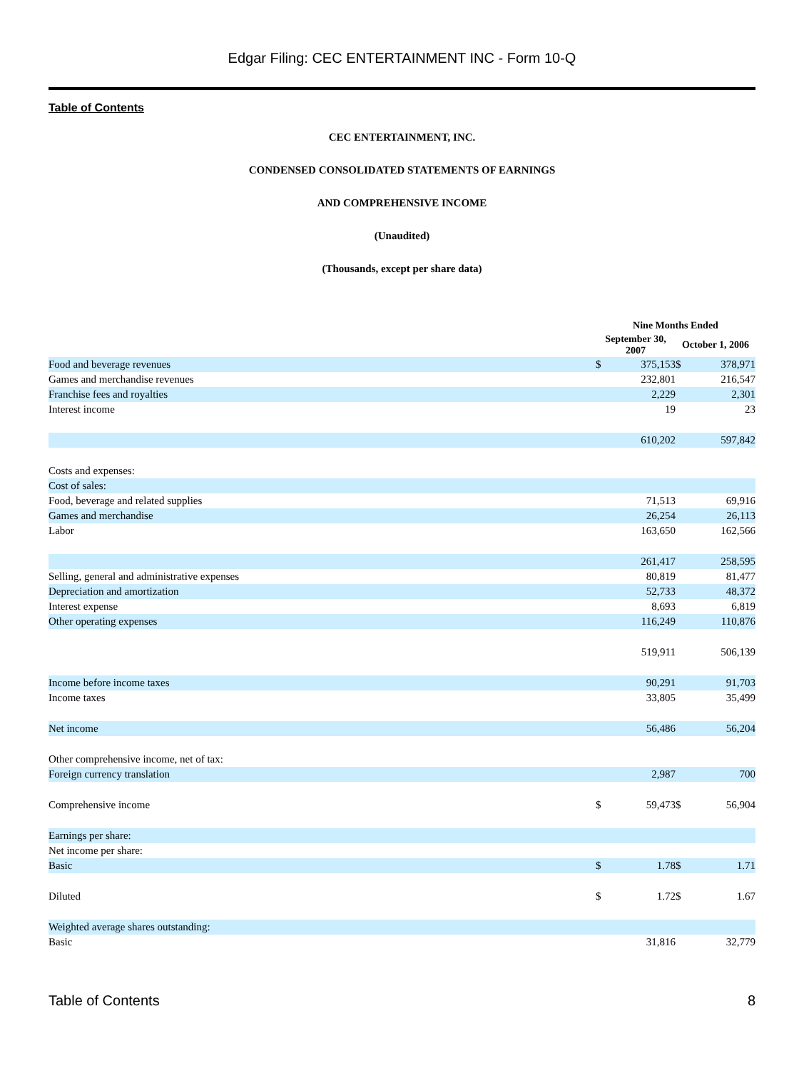Edgar Filing: CEC ENTERTAINMENT INC - Form 10-Q
Table of Contents
CEC ENTERTAINMENT, INC.
CONDENSED CONSOLIDATED STATEMENTS OF EARNINGS
AND COMPREHENSIVE INCOME
(Unaudited)
(Thousands, except per share data)
| | Nine Months Ended | | | |
| --- | --- | --- | --- | --- |
| | September 30, 2007 | | October 1, 2006 | |
| Food and beverage revenues | $ | 375,153 | $ | 378,971 |
| Games and merchandise revenues | | 232,801 | | 216,547 |
| Franchise fees and royalties | | 2,229 | | 2,301 |
| Interest income | | 19 | | 23 |
| | | 610,202 | | 597,842 |
| Costs and expenses: | | | | |
| Cost of sales: | | | | |
| Food, beverage and related supplies | | 71,513 | | 69,916 |
| Games and merchandise | | 26,254 | | 26,113 |
| Labor | | 163,650 | | 162,566 |
| | | 261,417 | | 258,595 |
| Selling, general and administrative expenses | | 80,819 | | 81,477 |
| Depreciation and amortization | | 52,733 | | 48,372 |
| Interest expense | | 8,693 | | 6,819 |
| Other operating expenses | | 116,249 | | 110,876 |
| | | 519,911 | | 506,139 |
| Income before income taxes | | 90,291 | | 91,703 |
| Income taxes | | 33,805 | | 35,499 |
| Net income | | 56,486 | | 56,204 |
| Other comprehensive income, net of tax: | | | | |
| Foreign currency translation | | 2,987 | | 700 |
| Comprehensive income | $ | 59,473 | $ | 56,904 |
| Earnings per share: | | | | |
| Net income per share: | | | | |
| Basic | $ | 1.78 | $ | 1.71 |
| Diluted | $ | 1.72 | $ | 1.67 |
| Weighted average shares outstanding: | | | | |
| Basic | | 31,816 | | 32,779 |
Table of Contents 8